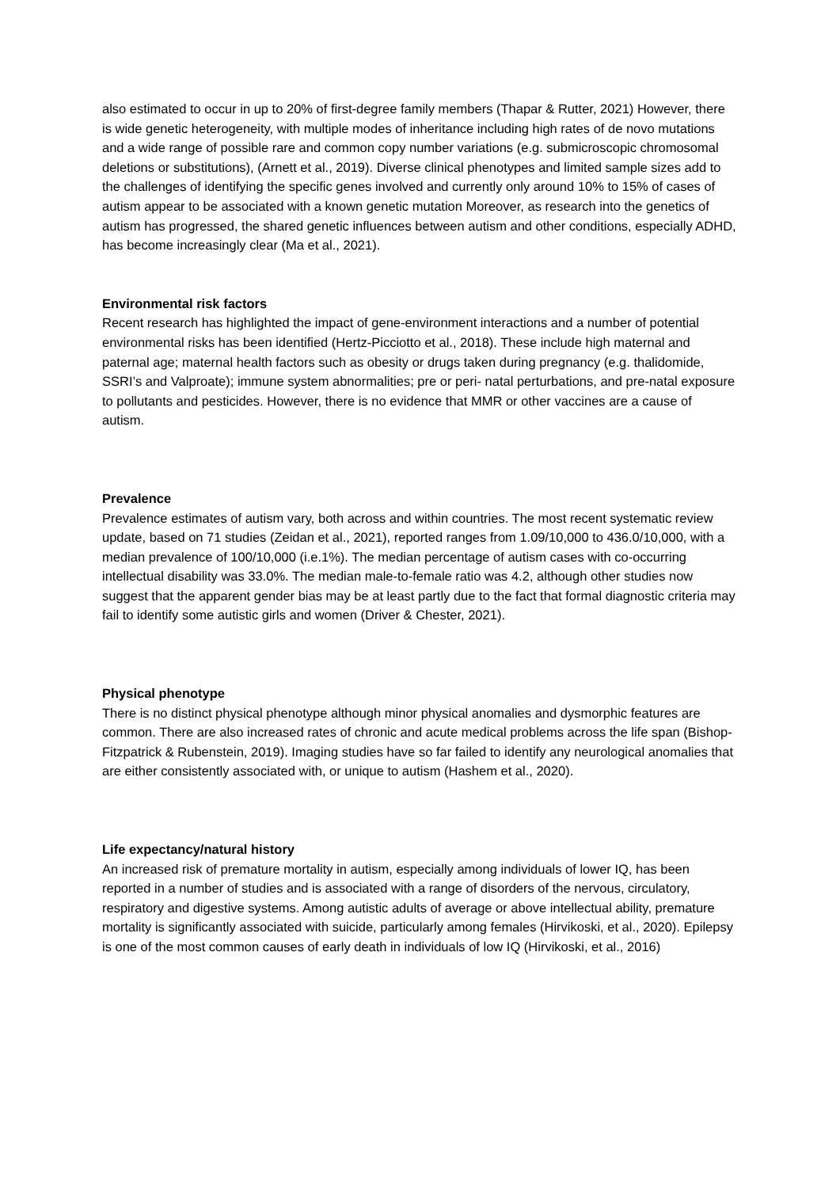also estimated to occur in up to 20% of first-degree family members (Thapar & Rutter, 2021) However, there is wide genetic heterogeneity, with multiple modes of inheritance including high rates of de novo mutations and a wide range of possible rare and common copy number variations (e.g. submicroscopic chromosomal deletions or substitutions), (Arnett et al., 2019). Diverse clinical phenotypes and limited sample sizes add to the challenges of identifying the specific genes involved and currently only around 10% to 15% of cases of autism appear to be associated with a known genetic mutation Moreover, as research into the genetics of autism has progressed, the shared genetic influences between autism and other conditions, especially ADHD, has become increasingly clear (Ma et al., 2021).
Environmental risk factors
Recent research has highlighted the impact of gene-environment interactions and a number of potential environmental risks has been identified (Hertz-Picciotto et al., 2018). These include high maternal and paternal age; maternal health factors such as obesity or drugs taken during pregnancy (e.g. thalidomide, SSRI’s and Valproate); immune system abnormalities; pre or peri- natal perturbations, and pre-natal exposure to pollutants and pesticides. However, there is no evidence that MMR or other vaccines are a cause of autism.
Prevalence
Prevalence estimates of autism vary, both across and within countries. The most recent systematic review update, based on 71 studies (Zeidan et al., 2021), reported ranges from 1.09/10,000 to 436.0/10,000, with a median prevalence of 100/10,000 (i.e.1%). The median percentage of autism cases with co-occurring intellectual disability was 33.0%. The median male-to-female ratio was 4.2, although other studies now suggest that the apparent gender bias may be at least partly due to the fact that formal diagnostic criteria may fail to identify some autistic girls and women (Driver & Chester, 2021).
Physical phenotype
There is no distinct physical phenotype although minor physical anomalies and dysmorphic features are common. There are also increased rates of chronic and acute medical problems across the life span (Bishop-Fitzpatrick & Rubenstein, 2019). Imaging studies have so far failed to identify any neurological anomalies that are either consistently associated with, or unique to autism (Hashem et al., 2020).
Life expectancy/natural history
An increased risk of premature mortality in autism, especially among individuals of lower IQ, has been reported in a number of studies and is associated with a range of disorders of the nervous, circulatory, respiratory and digestive systems. Among autistic adults of average or above intellectual ability, premature mortality is significantly associated with suicide, particularly among females (Hirvikoski, et al., 2020). Epilepsy is one of the most common causes of early death in individuals of low IQ (Hirvikoski, et al., 2016)